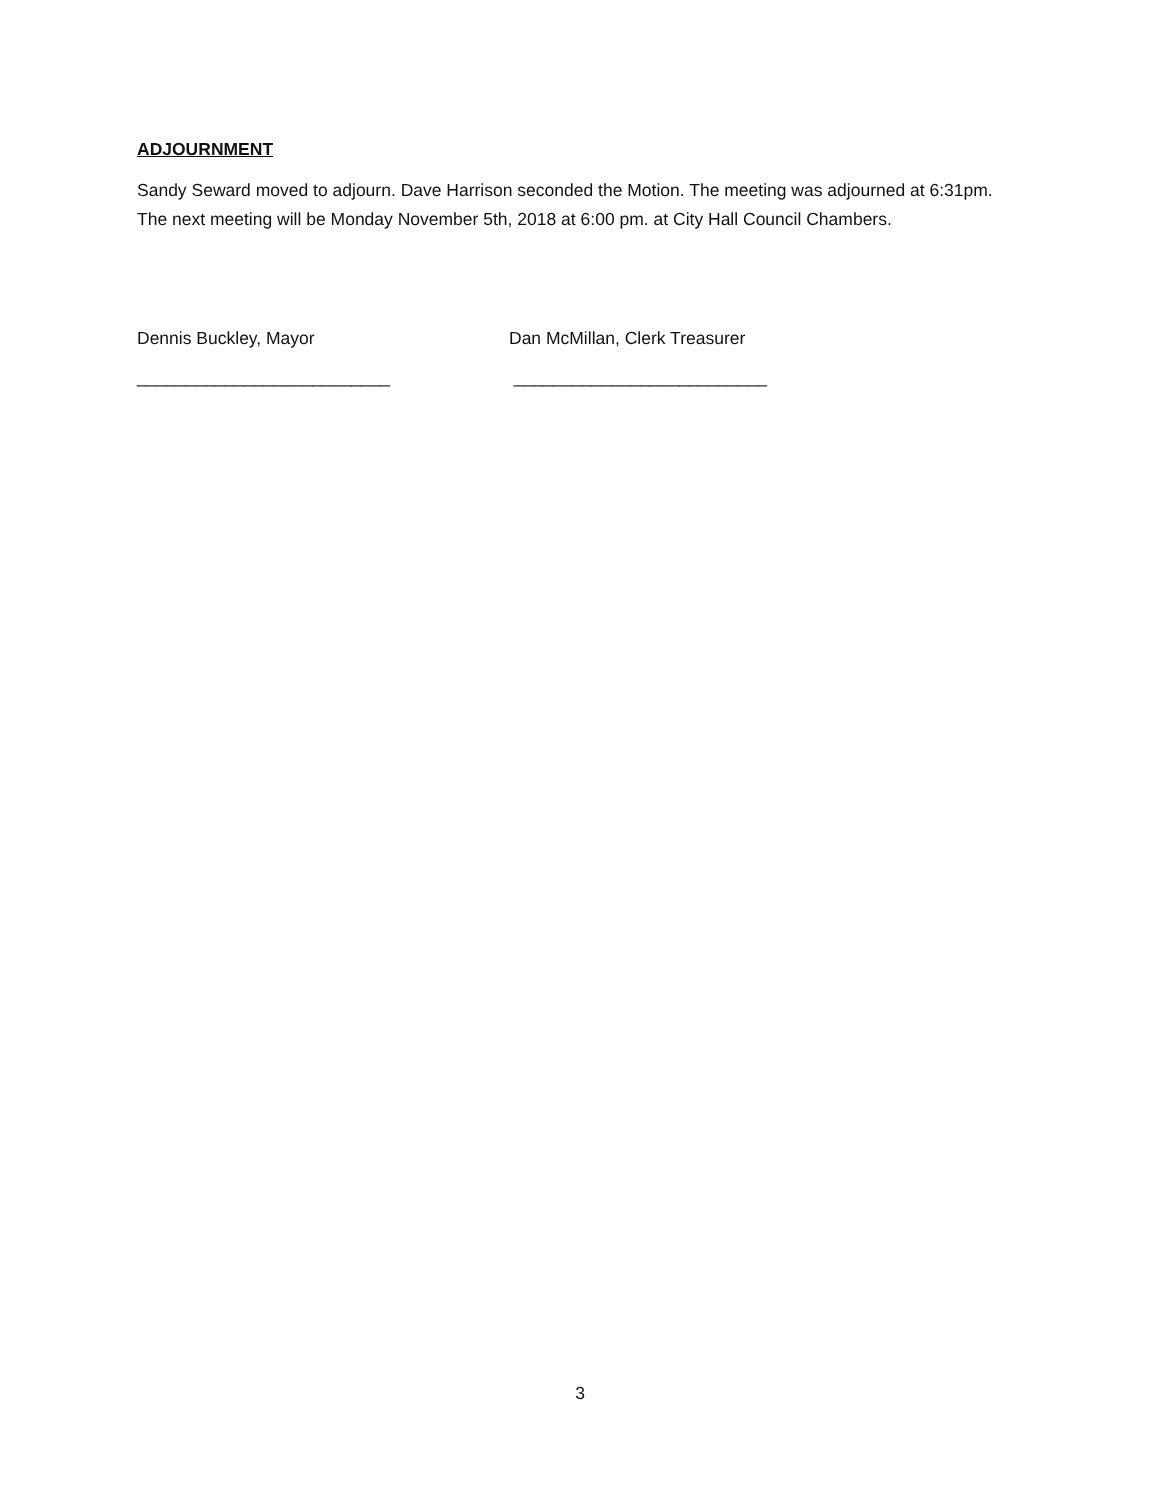ADJOURNMENT
Sandy Seward moved to adjourn. Dave Harrison seconded the Motion. The meeting was adjourned at 6:31pm. The next meeting will be Monday November 5th, 2018 at 6:00 pm. at City Hall Council Chambers.
Dennis Buckley, Mayor
__________________________
Dan McMillan, Clerk Treasurer
__________________________
3